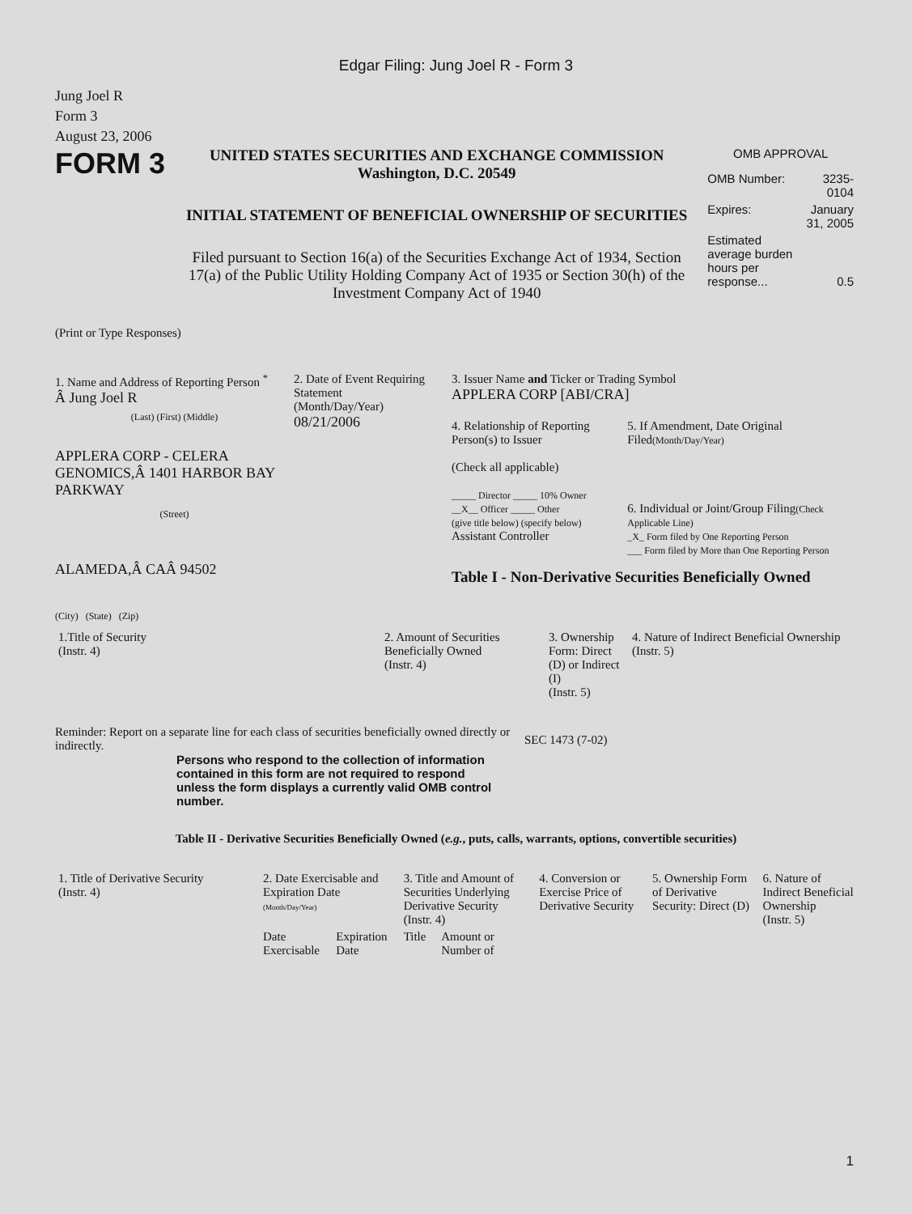Edgar Filing: Jung Joel R - Form 3
Jung Joel R
Form 3
August 23, 2006
FORM 3
UNITED STATES SECURITIES AND EXCHANGE COMMISSION
Washington, D.C. 20549
INITIAL STATEMENT OF BENEFICIAL OWNERSHIP OF SECURITIES
Filed pursuant to Section 16(a) of the Securities Exchange Act of 1934, Section 17(a) of the Public Utility Holding Company Act of 1935 or Section 30(h) of the Investment Company Act of 1940
OMB APPROVAL
| OMB Number: | 3235-0104 |
| Expires: | January 31, 2005 |
| Estimated average burden hours per response... | 0.5 |
(Print or Type Responses)
1. Name and Address of Reporting Person <sup>*</sup>
Â Jung Joel R
(Last) (First) (Middle)
APPLERA CORP - CELERA GENOMICS,Â 1401 HARBOR BAY PARKWAY
(Street)
ALAMEDA,Â CAÂ 94502
(City) (State) (Zip)
2. Date of Event Requiring Statement
(Month/Day/Year)
08/21/2006
3. Issuer Name and Ticker or Trading Symbol
APPLERA CORP [ABI/CRA]
4. Relationship of Reporting Person(s) to Issuer
(Check all applicable)
_____ Director _____ 10% Owner
__X__ Officer _____ Other
(give title below) (specify below)
Assistant Controller
5. If Amendment, Date Original Filed(Month/Day/Year)
6. Individual or Joint/Group Filing(Check Applicable Line)
_X_ Form filed by One Reporting Person
___ Form filed by More than One Reporting Person
Table I - Non-Derivative Securities Beneficially Owned
| 1.Title of Security (Instr. 4) | 2. Amount of Securities Beneficially Owned (Instr. 4) | 3. Ownership Form: Direct (D) or Indirect (I) (Instr. 5) | 4. Nature of Indirect Beneficial Ownership (Instr. 5) |
| --- | --- | --- | --- |
Reminder: Report on a separate line for each class of securities beneficially owned directly or indirectly.
SEC 1473 (7-02)
Persons who respond to the collection of information contained in this form are not required to respond unless the form displays a currently valid OMB control number.
Table II - Derivative Securities Beneficially Owned (e.g., puts, calls, warrants, options, convertible securities)
| 1. Title of Derivative Security (Instr. 4) | 2. Date Exercisable and Expiration Date (Month/Day/Year) | | 3. Title and Amount of Securities Underlying Derivative Security (Instr. 4) | | 4. Conversion or Exercise Price of Derivative Security | 5. Ownership Form of Derivative Security: Direct (D) | 6. Nature of Indirect Beneficial Ownership (Instr. 5) |
| --- | --- | --- | --- | --- | --- | --- | --- |
| | Date Exercisable | Expiration Date | Title | Amount or Number of | | | |
1